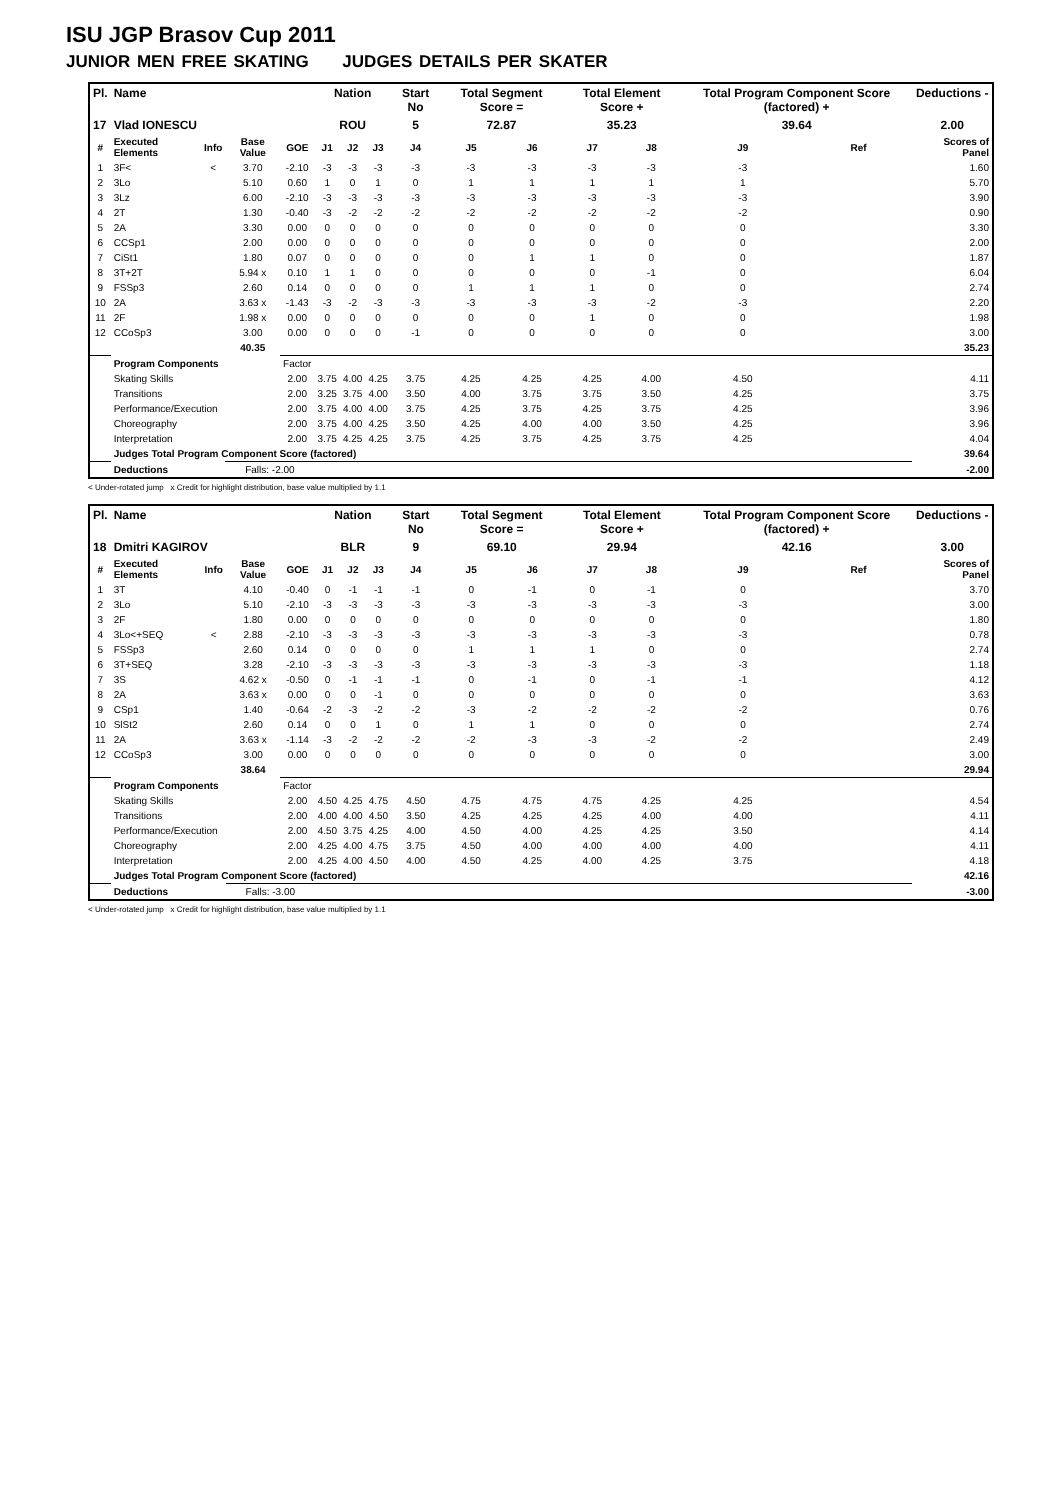ISU JGP Brasov Cup 2011
JUNIOR MEN FREE SKATING JUDGES DETAILS PER SKATER
| Pl. | Name | | | | Nation | | | Start No | Total Segment Score = | | Total Element Score + | | Total Program Component Score (factored) + | | Deductions - |
| 17 | Vlad IONESCU | | | | ROU | | | 5 | 72.87 | | 35.23 | | 39.64 | | 2.00 |
| # | Executed Elements | Info | Base Value | GOE | J1 | J2 | J3 | J4 | J5 | J6 | J7 | J8 | J9 | Ref | Scores of Panel |
| 1 | 3F< | < | 3.70 | -2.10 | -3 | -3 | -3 | -3 | -3 | -3 | -3 | -3 | -3 | | 1.60 |
| 2 | 3Lo | | 5.10 | 0.60 | 1 | 0 | 1 | 0 | 1 | 1 | 1 | 1 | 1 | | 5.70 |
| 3 | 3Lz | | 6.00 | -2.10 | -3 | -3 | -3 | -3 | -3 | -3 | -3 | -3 | -3 | | 3.90 |
| 4 | 2T | | 1.30 | -0.40 | -3 | -2 | -2 | -2 | -2 | -2 | -2 | -2 | -2 | | 0.90 |
| 5 | 2A | | 3.30 | 0.00 | 0 | 0 | 0 | 0 | 0 | 0 | 0 | 0 | 0 | | 3.30 |
| 6 | CCSp1 | | 2.00 | 0.00 | 0 | 0 | 0 | 0 | 0 | 0 | 0 | 0 | 0 | | 2.00 |
| 7 | CiSt1 | | 1.80 | 0.07 | 0 | 0 | 0 | 0 | 0 | 1 | 1 | 0 | 0 | | 1.87 |
| 8 | 3T+2T | | 5.94 x | 0.10 | 1 | 1 | 0 | 0 | 0 | 0 | 0 | -1 | 0 | | 6.04 |
| 9 | FSSp3 | | 2.60 | 0.14 | 0 | 0 | 0 | 0 | 1 | 1 | 1 | 0 | 0 | | 2.74 |
| 10 | 2A | | 3.63 x | -1.43 | -3 | -2 | -3 | -3 | -3 | -3 | -3 | -2 | -3 | | 2.20 |
| 11 | 2F | | 1.98 x | 0.00 | 0 | 0 | 0 | 0 | 0 | 0 | 1 | 0 | 0 | | 1.98 |
| 12 | CCoSp3 | | 3.00 | 0.00 | 0 | 0 | 0 | -1 | 0 | 0 | 0 | 0 | 0 | | 3.00 |
| | | | 40.35 | | | | | | | | | | | | 35.23 |
| | Program Components | | | Factor | | | | | | | | | | | |
| | Skating Skills | | | 2.00 | 3.75 | 4.00 | 4.25 | 3.75 | 4.25 | 4.25 | 4.25 | 4.00 | 4.50 | | 4.11 |
| | Transitions | | | 2.00 | 3.25 | 3.75 | 4.00 | 3.50 | 4.00 | 3.75 | 3.75 | 3.50 | 4.25 | | 3.75 |
| | Performance/Execution | | | 2.00 | 3.75 | 4.00 | 4.00 | 3.75 | 4.25 | 3.75 | 4.25 | 3.75 | 4.25 | | 3.96 |
| | Choreography | | | 2.00 | 3.75 | 4.00 | 4.25 | 3.50 | 4.25 | 4.00 | 4.00 | 3.50 | 4.25 | | 3.96 |
| | Interpretation | | | 2.00 | 3.75 | 4.25 | 4.25 | 3.75 | 4.25 | 3.75 | 4.25 | 3.75 | 4.25 | | 4.04 |
| | Judges Total Program Component Score (factored) | | | | | | | | | | | | | | 39.64 |
| | Deductions | | Falls: -2.00 | | | | | | | | | | | | -2.00 |
< Under-rotated jump x Credit for highlight distribution, base value multiplied by 1.1
| Pl. | Name | | | | Nation | | | Start No | Total Segment Score = | | Total Element Score + | | Total Program Component Score (factored) + | | Deductions - |
| 18 | Dmitri KAGIROV | | | | BLR | | | 9 | 69.10 | | 29.94 | | 42.16 | | 3.00 |
| # | Executed Elements | Info | Base Value | GOE | J1 | J2 | J3 | J4 | J5 | J6 | J7 | J8 | J9 | Ref | Scores of Panel |
| 1 | 3T | | 4.10 | -0.40 | 0 | -1 | -1 | -1 | 0 | -1 | 0 | -1 | 0 | | 3.70 |
| 2 | 3Lo | | 5.10 | -2.10 | -3 | -3 | -3 | -3 | -3 | -3 | -3 | -3 | -3 | | 3.00 |
| 3 | 2F | | 1.80 | 0.00 | 0 | 0 | 0 | 0 | 0 | 0 | 0 | 0 | 0 | | 1.80 |
| 4 | 3Lo<+SEQ | < | 2.88 | -2.10 | -3 | -3 | -3 | -3 | -3 | -3 | -3 | -3 | -3 | | 0.78 |
| 5 | FSSp3 | | 2.60 | 0.14 | 0 | 0 | 0 | 0 | 1 | 1 | 1 | 0 | 0 | | 2.74 |
| 6 | 3T+SEQ | | 3.28 | -2.10 | -3 | -3 | -3 | -3 | -3 | -3 | -3 | -3 | -3 | | 1.18 |
| 7 | 3S | | 4.62 x | -0.50 | 0 | -1 | -1 | -1 | 0 | -1 | 0 | -1 | -1 | | 4.12 |
| 8 | 2A | | 3.63 x | 0.00 | 0 | 0 | -1 | 0 | 0 | 0 | 0 | 0 | 0 | | 3.63 |
| 9 | CSp1 | | 1.40 | -0.64 | -2 | -3 | -2 | -2 | -3 | -2 | -2 | -2 | -2 | | 0.76 |
| 10 | SlSt2 | | 2.60 | 0.14 | 0 | 0 | 1 | 0 | 1 | 1 | 0 | 0 | 0 | | 2.74 |
| 11 | 2A | | 3.63 x | -1.14 | -3 | -2 | -2 | -2 | -2 | -3 | -3 | -2 | -2 | | 2.49 |
| 12 | CCoSp3 | | 3.00 | 0.00 | 0 | 0 | 0 | 0 | 0 | 0 | 0 | 0 | 0 | | 3.00 |
| | | | 38.64 | | | | | | | | | | | | 29.94 |
| | Program Components | | | Factor | | | | | | | | | | | |
| | Skating Skills | | | 2.00 | 4.50 | 4.25 | 4.75 | 4.50 | 4.75 | 4.75 | 4.75 | 4.25 | 4.25 | | 4.54 |
| | Transitions | | | 2.00 | 4.00 | 4.00 | 4.50 | 3.50 | 4.25 | 4.25 | 4.25 | 4.00 | 4.00 | | 4.11 |
| | Performance/Execution | | | 2.00 | 4.50 | 3.75 | 4.25 | 4.00 | 4.50 | 4.00 | 4.25 | 4.25 | 3.50 | | 4.14 |
| | Choreography | | | 2.00 | 4.25 | 4.00 | 4.75 | 3.75 | 4.50 | 4.00 | 4.00 | 4.00 | 4.00 | | 4.11 |
| | Interpretation | | | 2.00 | 4.25 | 4.00 | 4.50 | 4.00 | 4.50 | 4.25 | 4.00 | 4.25 | 3.75 | | 4.18 |
| | Judges Total Program Component Score (factored) | | | | | | | | | | | | | | 42.16 |
| | Deductions | | Falls: -3.00 | | | | | | | | | | | | -3.00 |
< Under-rotated jump x Credit for highlight distribution, base value multiplied by 1.1